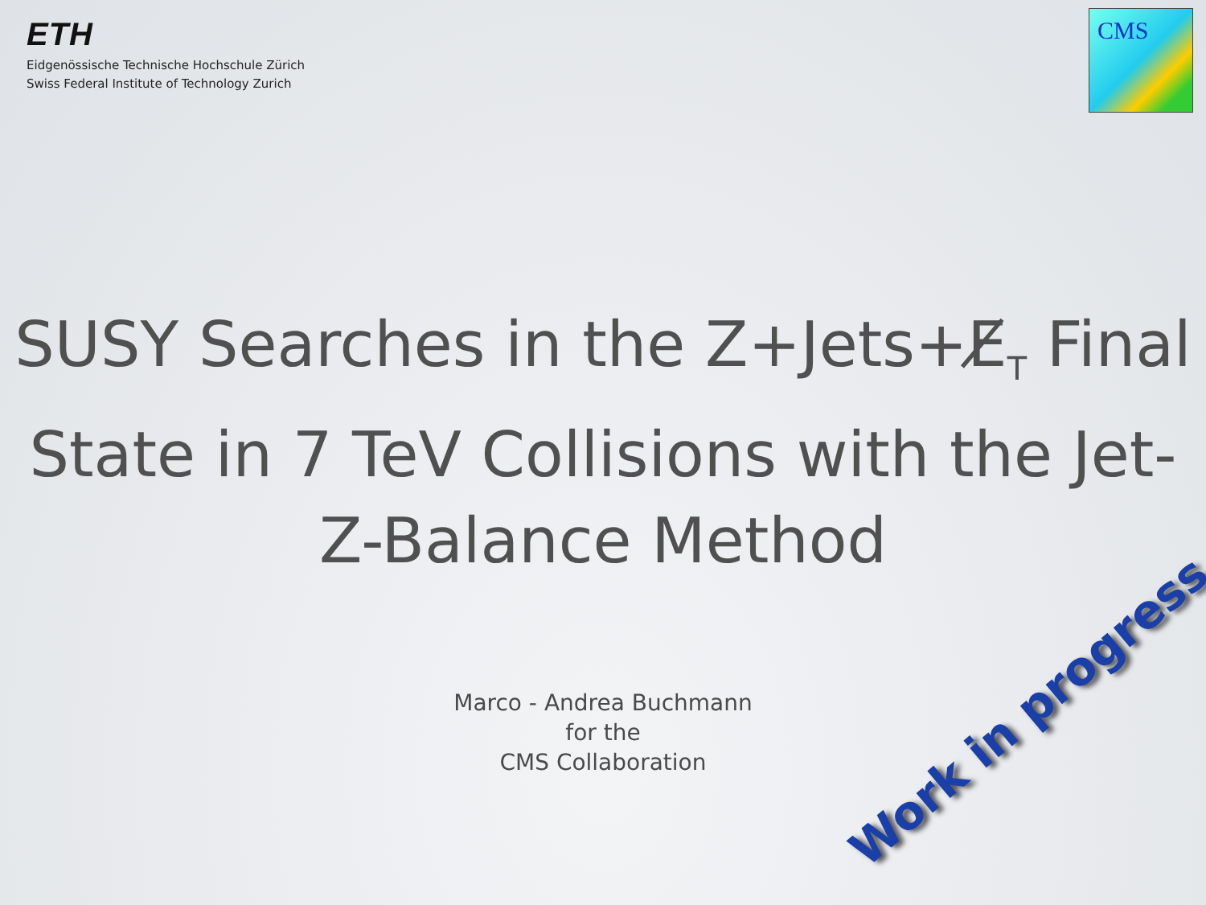ETH
Eidgenössische Technische Hochschule Zürich
Swiss Federal Institute of Technology Zurich
CMS
SUSY Searches in the Z+Jets+E̸<sub>T</sub> Final State in 7 TeV Collisions with the Jet-Z-Balance Method
Marco - Andrea Buchmann
for the
CMS Collaboration
Work in progress